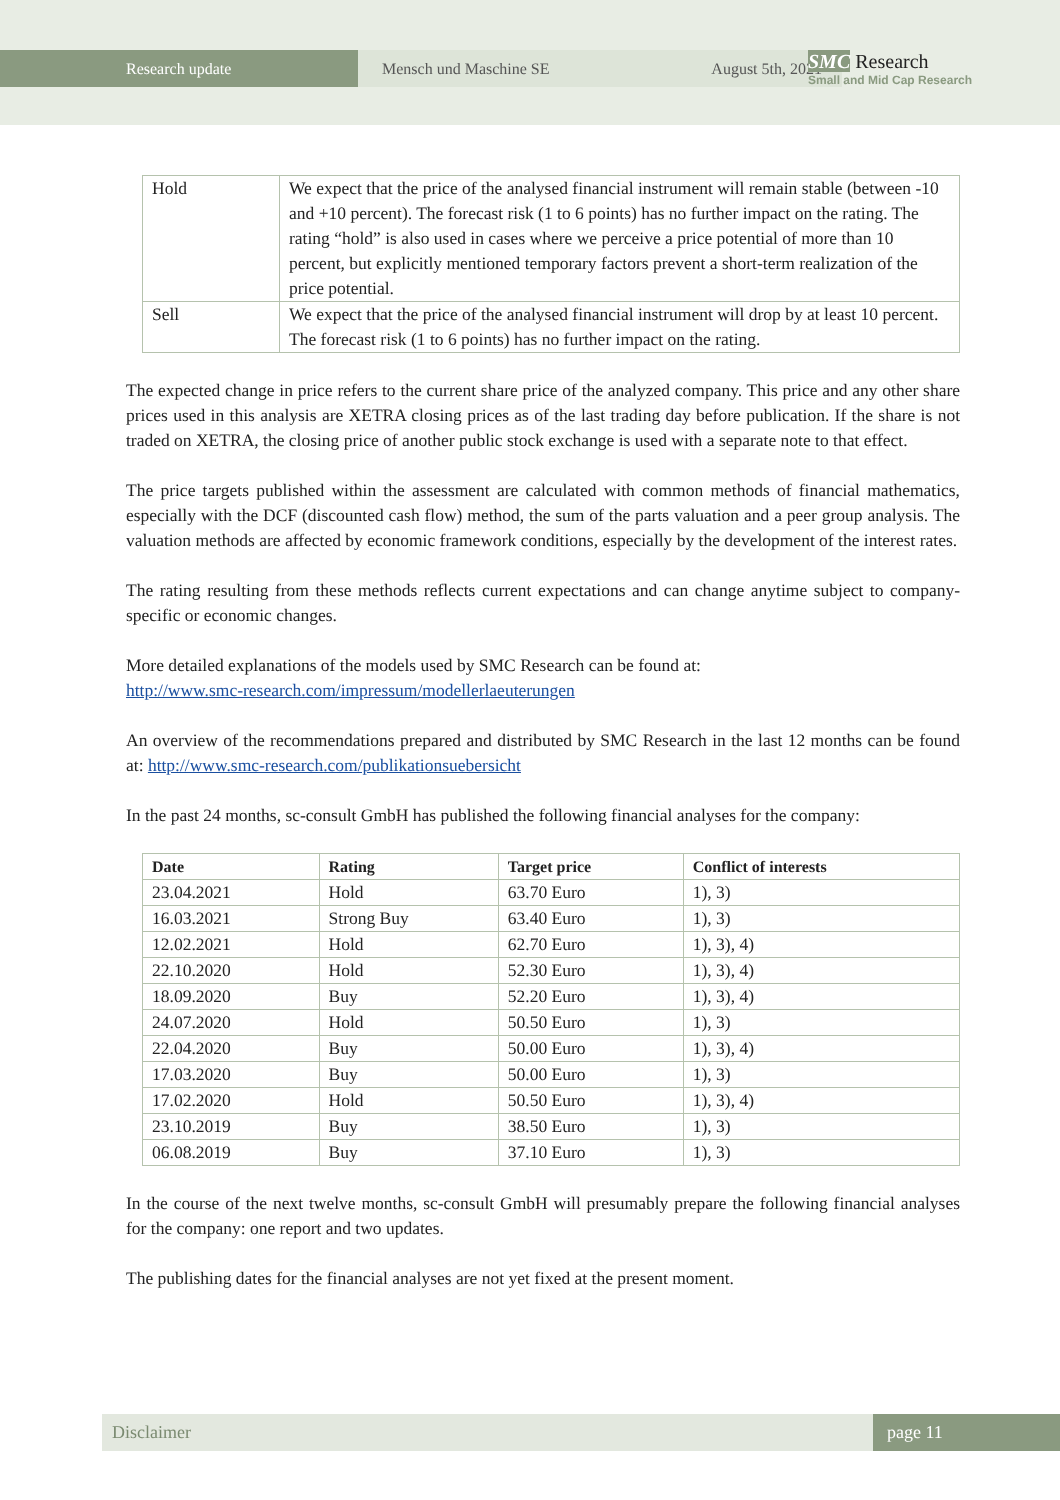Research update Mensch und Maschine SE August 5th, 2021
SMC Research
Small and Mid Cap Research
| Hold | We expect that the price of the analysed financial instrument will remain stable (between -10 and +10 percent). The forecast risk (1 to 6 points) has no further impact on the rating. The rating “hold” is also used in cases where we perceive a price potential of more than 10 percent, but explicitly mentioned temporary factors prevent a short-term realization of the price potential. |
| Sell | We expect that the price of the analysed financial instrument will drop by at least 10 percent. The forecast risk (1 to 6 points) has no further impact on the rating. |
The expected change in price refers to the current share price of the analyzed company. This price and any other share prices used in this analysis are XETRA closing prices as of the last trading day before publication. If the share is not traded on XETRA, the closing price of another public stock exchange is used with a separate note to that effect.
The price targets published within the assessment are calculated with common methods of financial mathematics, especially with the DCF (discounted cash flow) method, the sum of the parts valuation and a peer group analysis. The valuation methods are affected by economic framework conditions, especially by the development of the interest rates.
The rating resulting from these methods reflects current expectations and can change anytime subject to company-specific or economic changes.
More detailed explanations of the models used by SMC Research can be found at:
http://www.smc-research.com/impressum/modellerlaeuterungen
An overview of the recommendations prepared and distributed by SMC Research in the last 12 months can be found at: http://www.smc-research.com/publikationsuebersicht
In the past 24 months, sc-consult GmbH has published the following financial analyses for the company:
| Date | Rating | Target price | Conflict of interests |
| --- | --- | --- | --- |
| 23.04.2021 | Hold | 63.70 Euro | 1), 3) |
| 16.03.2021 | Strong Buy | 63.40 Euro | 1), 3) |
| 12.02.2021 | Hold | 62.70 Euro | 1), 3), 4) |
| 22.10.2020 | Hold | 52.30 Euro | 1), 3), 4) |
| 18.09.2020 | Buy | 52.20 Euro | 1), 3), 4) |
| 24.07.2020 | Hold | 50.50 Euro | 1), 3) |
| 22.04.2020 | Buy | 50.00 Euro | 1), 3), 4) |
| 17.03.2020 | Buy | 50.00 Euro | 1), 3) |
| 17.02.2020 | Hold | 50.50 Euro | 1), 3), 4) |
| 23.10.2019 | Buy | 38.50 Euro | 1), 3) |
| 06.08.2019 | Buy | 37.10 Euro | 1), 3) |
In the course of the next twelve months, sc-consult GmbH will presumably prepare the following financial analyses for the company: one report and two updates.
The publishing dates for the financial analyses are not yet fixed at the present moment.
Disclaimer page 11